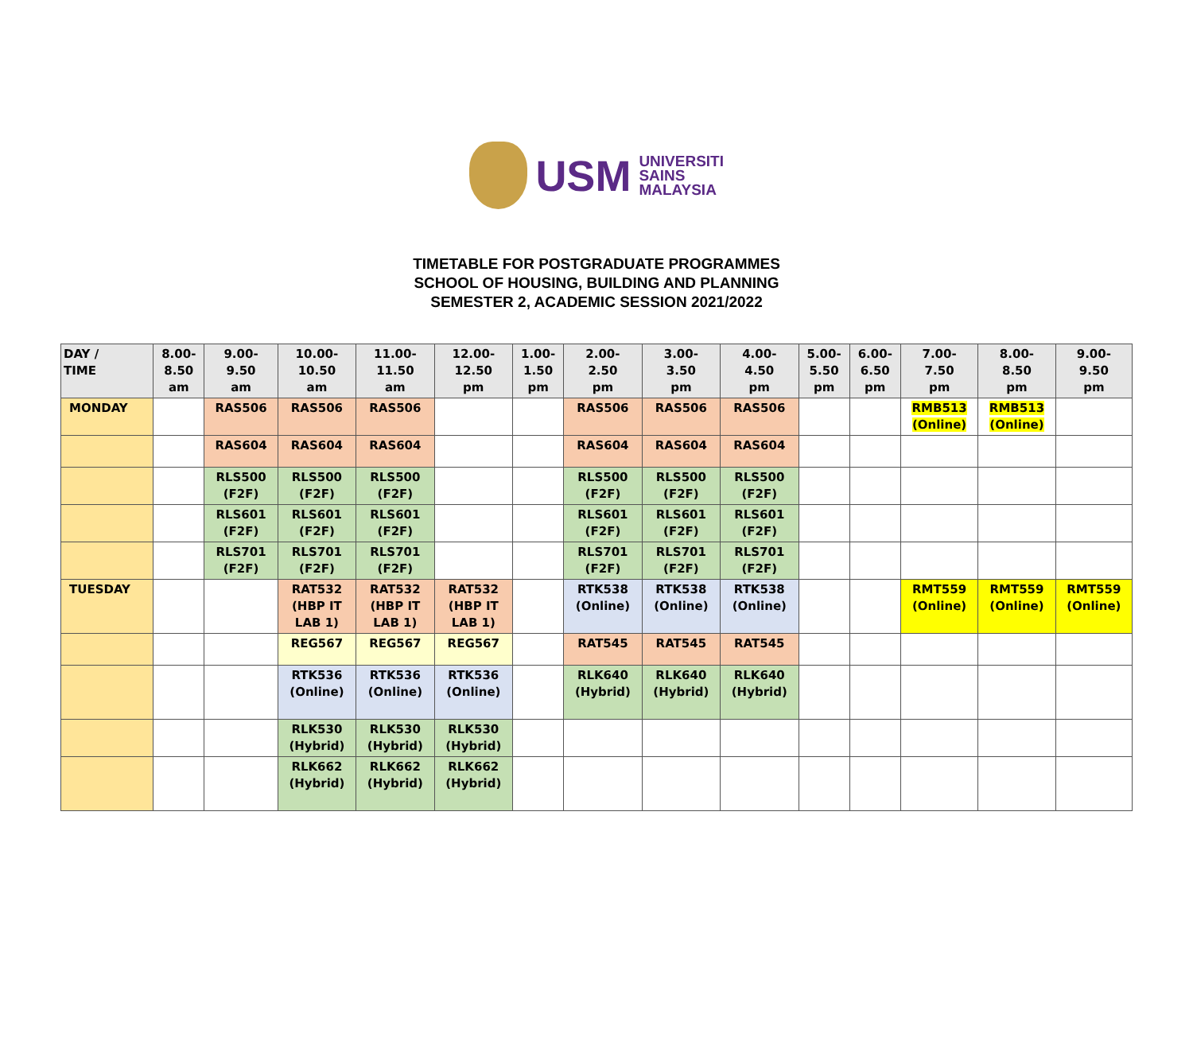USM
UNIVERSITI
SAINS
MALAYSIA
TIMETABLE FOR POSTGRADUATE PROGRAMMES
SCHOOL OF HOUSING, BUILDING AND PLANNING
SEMESTER 2, ACADEMIC SESSION 2021/2022
| DAY / TIME | 8.00- 8.50 am | 9.00- 9.50 am | 10.00- 10.50 am | 11.00- 11.50 am | 12.00- 12.50 pm | 1.00- 1.50 pm | 2.00- 2.50 pm | 3.00- 3.50 pm | 4.00- 4.50 pm | 5.00- 5.50 pm | 6.00- 6.50 pm | 7.00- 7.50 pm | 8.00- 8.50 pm | 9.00- 9.50 pm |
| --- | --- | --- | --- | --- | --- | --- | --- | --- | --- | --- | --- | --- | --- | --- |
| MONDAY | | RAS506 | RAS506 | RAS506 | | | RAS506 | RAS506 | RAS506 | | | RMB513 (Online) | RMB513 (Online) | |
| | | RAS604 | RAS604 | RAS604 | | | RAS604 | RAS604 | RAS604 | | | | | |
| | | RLS500 (F2F) | RLS500 (F2F) | RLS500 (F2F) | | | RLS500 (F2F) | RLS500 (F2F) | RLS500 (F2F) | | | | | |
| | | RLS601 (F2F) | RLS601 (F2F) | RLS601 (F2F) | | | RLS601 (F2F) | RLS601 (F2F) | RLS601 (F2F) | | | | | |
| | | RLS701 (F2F) | RLS701 (F2F) | RLS701 (F2F) | | | RLS701 (F2F) | RLS701 (F2F) | RLS701 (F2F) | | | | | |
| TUESDAY | | | RAT532 (HBP IT LAB 1) | RAT532 (HBP IT LAB 1) | RAT532 (HBP IT LAB 1) | | RTK538 (Online) | RTK538 (Online) | RTK538 (Online) | | | RMT559 (Online) | RMT559 (Online) | RMT559 (Online) |
| | | | REG567 | REG567 | REG567 | | RAT545 | RAT545 | RAT545 | | | | | |
| | | | RTK536 (Online) | RTK536 (Online) | RTK536 (Online) | | RLK640 (Hybrid) | RLK640 (Hybrid) | RLK640 (Hybrid) | | | | | |
| | | | RLK530 (Hybrid) | RLK530 (Hybrid) | RLK530 (Hybrid) | | | | | | | | | |
| | | | RLK662 (Hybrid) | RLK662 (Hybrid) | RLK662 (Hybrid) | | | | | | | | | |